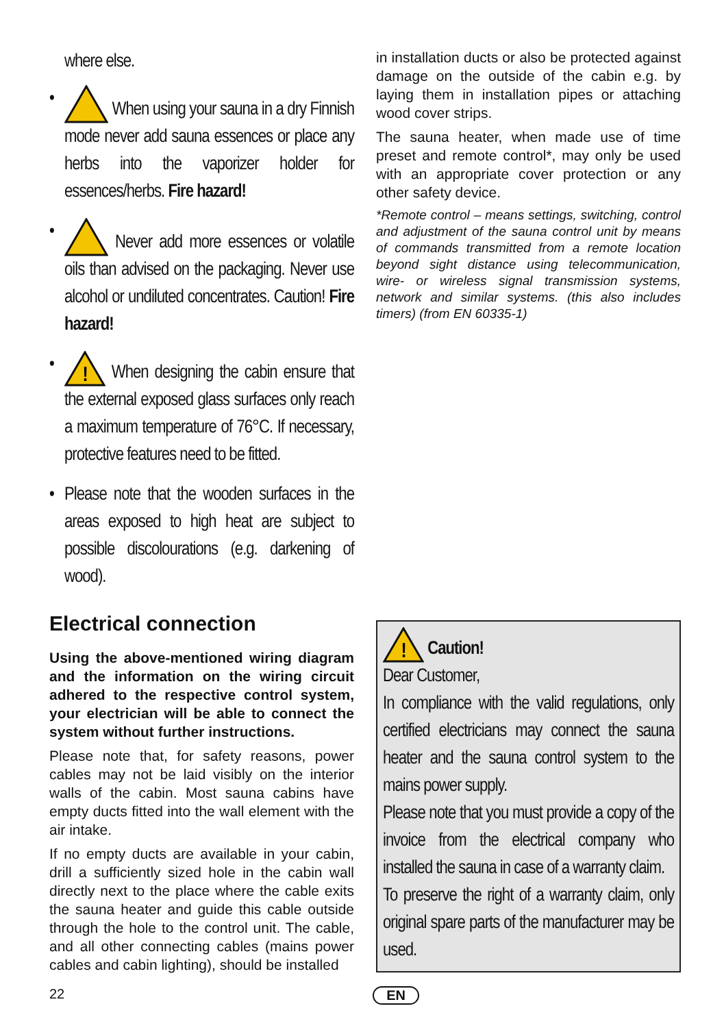where else.
• When using your sauna in a dry Finnish mode never add sauna essences or place any herbs into the vaporizer holder for essences/herbs. Fire hazard!
• Never add more essences or volatile oils than advised on the packaging. Never use alcohol or undiluted concentrates. Caution! Fire hazard!
•
!
When designing the cabin ensure that the external exposed glass surfaces only reach a maximum temperature of 76°C. If necessary, protective features need to be fitted.
• Please note that the wooden surfaces in the areas exposed to high heat are subject to possible discolourations (e.g. darkening of wood).
Electrical connection
Using the above-mentioned wiring diagram and the information on the wiring circuit adhered to the respective control system, your electrician will be able to connect the system without further instructions.
Please note that, for safety reasons, power cables may not be laid visibly on the interior walls of the cabin. Most sauna cabins have empty ducts fitted into the wall element with the air intake.
If no empty ducts are available in your cabin, drill a sufficiently sized hole in the cabin wall directly next to the place where the cable exits the sauna heater and guide this cable outside through the hole to the control unit. The cable, and all other connecting cables (mains power cables and cabin lighting), should be installed
in installation ducts or also be protected against damage on the outside of the cabin e.g. by laying them in installation pipes or attaching wood cover strips.
The sauna heater, when made use of time preset and remote control*, may only be used with an appropriate cover protection or any other safety device.
*Remote control – means settings, switching, control and adjustment of the sauna control unit by means of commands transmitted from a remote location beyond sight distance using telecommunication, wire- or wireless signal transmission systems, network and similar systems. (this also includes timers) (from EN 60335-1)
!
Caution!
Dear Customer,
In compliance with the valid regulations, only certified electricians may connect the sauna heater and the sauna control system to the mains power supply.
Please note that you must provide a copy of the invoice from the electrical company who installed the sauna in case of a warranty claim.
To preserve the right of a warranty claim, only original spare parts of the manufacturer may be used.
22 EN